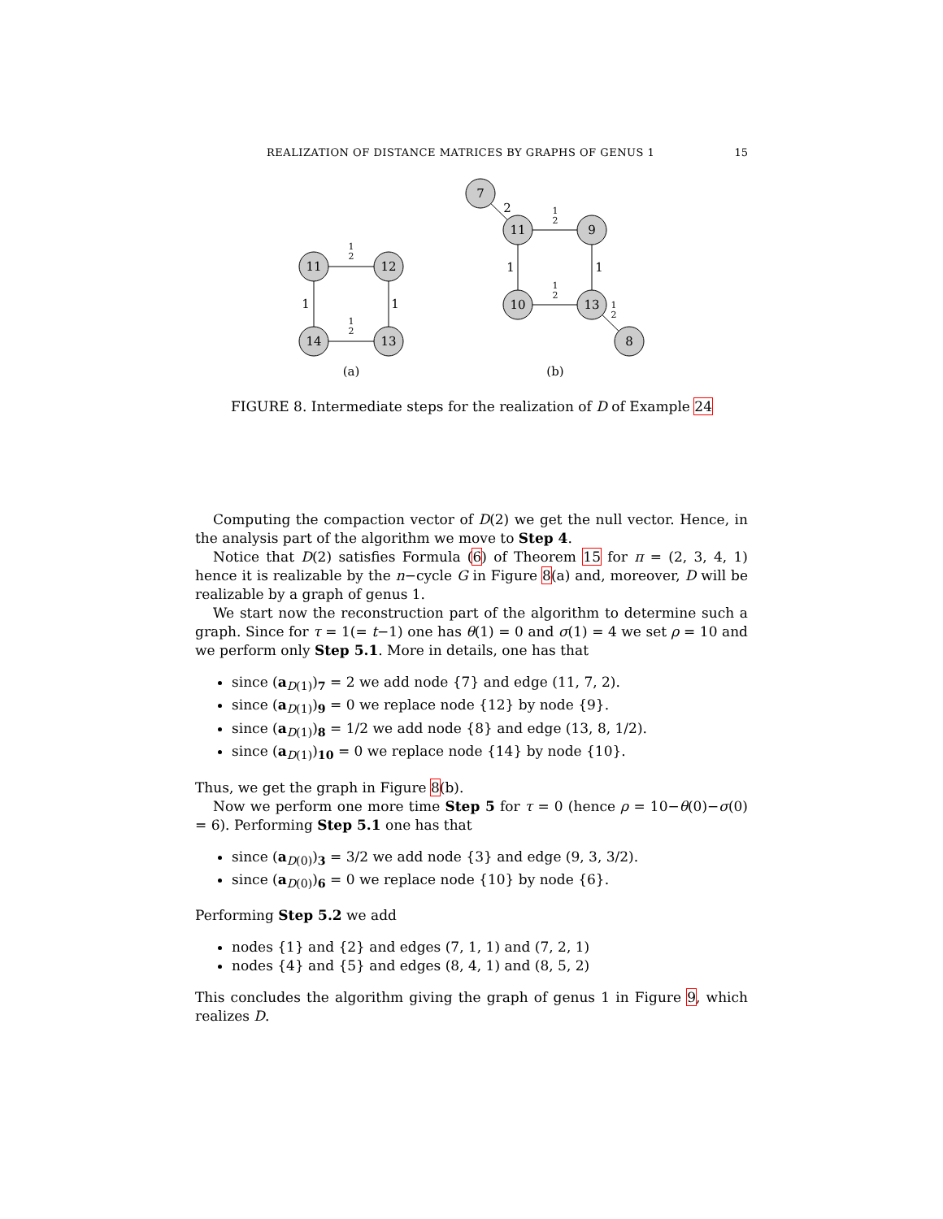REALIZATION OF DISTANCE MATRICES BY GRAPHS OF GENUS 1 15
11
12
14
13
7
11
9
10
13
8
1
2
1
2
1
1
1
2
1
2
1
2
2
1
1
(a)
(b)
FIGURE 8. Intermediate steps for the realization of D of Example 24
Computing the compaction vector of D(2) we get the null vector. Hence, in the analysis part of the algorithm we move to Step 4.
Notice that D(2) satisfies Formula (6) of Theorem 15 for π = (2, 3, 4, 1) hence it is realizable by the n−cycle G in Figure 8(a) and, moreover, D will be realizable by a graph of genus 1.
We start now the reconstruction part of the algorithm to determine such a graph. Since for τ = 1(= t−1) one has θ(1) = 0 and σ(1) = 4 we set ρ = 10 and we perform only Step 5.1. More in details, one has that
since (a<sub>D(1)</sub>)<sub>7</sub> = 2 we add node {7} and edge (11, 7, 2).
since (a<sub>D(1)</sub>)<sub>9</sub> = 0 we replace node {12} by node {9}.
since (a<sub>D(1)</sub>)<sub>8</sub> = 1/2 we add node {8} and edge (13, 8, 1/2).
since (a<sub>D(1)</sub>)<sub>10</sub> = 0 we replace node {14} by node {10}.
Thus, we get the graph in Figure 8(b).
Now we perform one more time Step 5 for τ = 0 (hence ρ = 10−θ(0)−σ(0) = 6). Performing Step 5.1 one has that
since (a<sub>D(0)</sub>)<sub>3</sub> = 3/2 we add node {3} and edge (9, 3, 3/2).
since (a<sub>D(0)</sub>)<sub>6</sub> = 0 we replace node {10} by node {6}.
Performing Step 5.2 we add
nodes {1} and {2} and edges (7, 1, 1) and (7, 2, 1)
nodes {4} and {5} and edges (8, 4, 1) and (8, 5, 2)
This concludes the algorithm giving the graph of genus 1 in Figure 9, which realizes D.